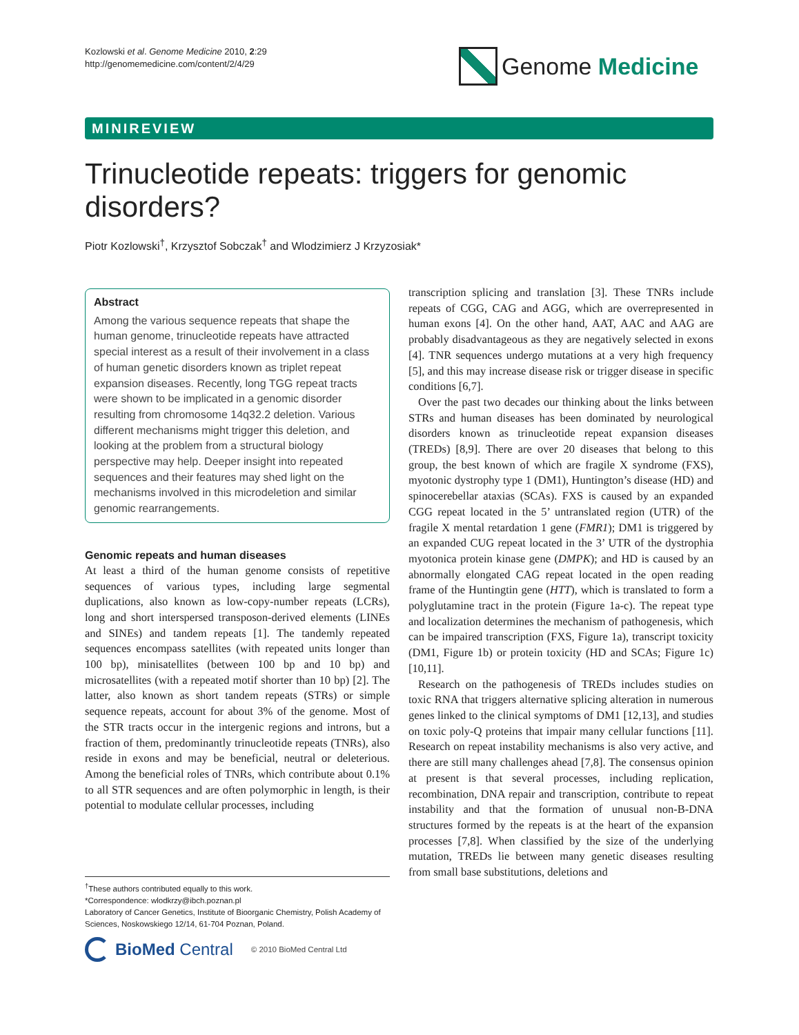Kozlowski et al. Genome Medicine 2010, 2:29
http://genomemedicine.com/content/2/4/29
Genome Medicine
MINIREVIEW
Trinucleotide repeats: triggers for genomic disorders?
Piotr Kozlowski<sup>†</sup>, Krzysztof Sobczak<sup>†</sup> and Wlodzimierz J Krzyzosiak*
Abstract
Among the various sequence repeats that shape the human genome, trinucleotide repeats have attracted special interest as a result of their involvement in a class of human genetic disorders known as triplet repeat expansion diseases. Recently, long TGG repeat tracts were shown to be implicated in a genomic disorder resulting from chromosome 14q32.2 deletion. Various different mechanisms might trigger this deletion, and looking at the problem from a structural biology perspective may help. Deeper insight into repeated sequences and their features may shed light on the mechanisms involved in this microdeletion and similar genomic rearrangements.
Genomic repeats and human diseases
At least a third of the human genome consists of repetitive sequences of various types, including large segmental duplications, also known as low-copy-number repeats (LCRs), long and short interspersed transposon-derived elements (LINEs and SINEs) and tandem repeats [1]. The tandemly repeated sequences encompass satellites (with repeated units longer than 100 bp), minisatellites (between 100 bp and 10 bp) and microsatellites (with a repeated motif shorter than 10 bp) [2]. The latter, also known as short tandem repeats (STRs) or simple sequence repeats, account for about 3% of the genome. Most of the STR tracts occur in the intergenic regions and introns, but a fraction of them, predominantly trinucleotide repeats (TNRs), also reside in exons and may be beneficial, neutral or deleterious. Among the beneficial roles of TNRs, which contribute about 0.1% to all STR sequences and are often polymorphic in length, is their potential to modulate cellular processes, including
transcription splicing and translation [3]. These TNRs include repeats of CGG, CAG and AGG, which are overrepresented in human exons [4]. On the other hand, AAT, AAC and AAG are probably disadvantageous as they are negatively selected in exons [4]. TNR sequences undergo mutations at a very high frequency [5], and this may increase disease risk or trigger disease in specific conditions [6,7].
Over the past two decades our thinking about the links between STRs and human diseases has been dominated by neurological disorders known as trinucleotide repeat expansion diseases (TREDs) [8,9]. There are over 20 diseases that belong to this group, the best known of which are fragile X syndrome (FXS), myotonic dystrophy type 1 (DM1), Huntington’s disease (HD) and spinocerebellar ataxias (SCAs). FXS is caused by an expanded CGG repeat located in the 5’ untranslated region (UTR) of the fragile X mental retardation 1 gene (FMR1); DM1 is triggered by an expanded CUG repeat located in the 3’ UTR of the dystrophia myotonica protein kinase gene (DMPK); and HD is caused by an abnormally elongated CAG repeat located in the open reading frame of the Huntingtin gene (HTT), which is translated to form a polyglutamine tract in the protein (Figure 1a-c). The repeat type and localization determines the mechanism of pathogenesis, which can be impaired transcription (FXS, Figure 1a), transcript toxicity (DM1, Figure 1b) or protein toxicity (HD and SCAs; Figure 1c) [10,11].
Research on the pathogenesis of TREDs includes studies on toxic RNA that triggers alternative splicing alteration in numerous genes linked to the clinical symptoms of DM1 [12,13], and studies on toxic poly-Q proteins that impair many cellular functions [11]. Research on repeat instability mechanisms is also very active, and there are still many challenges ahead [7,8]. The consensus opinion at present is that several processes, including replication, recombination, DNA repair and transcription, contribute to repeat instability and that the formation of unusual non-B-DNA structures formed by the repeats is at the heart of the expansion processes [7,8]. When classified by the size of the underlying mutation, TREDs lie between many genetic diseases resulting from small base substitutions, deletions and
<sup>†</sup> These authors contributed equally to this work.
*Correspondence: wlodkrzy@ibch.poznan.pl
Laboratory of Cancer Genetics, Institute of Bioorganic Chemistry, Polish Academy of Sciences, Noskowskiego 12/14, 61-704 Poznan, Poland.
BioMed Central © 2010 BioMed Central Ltd